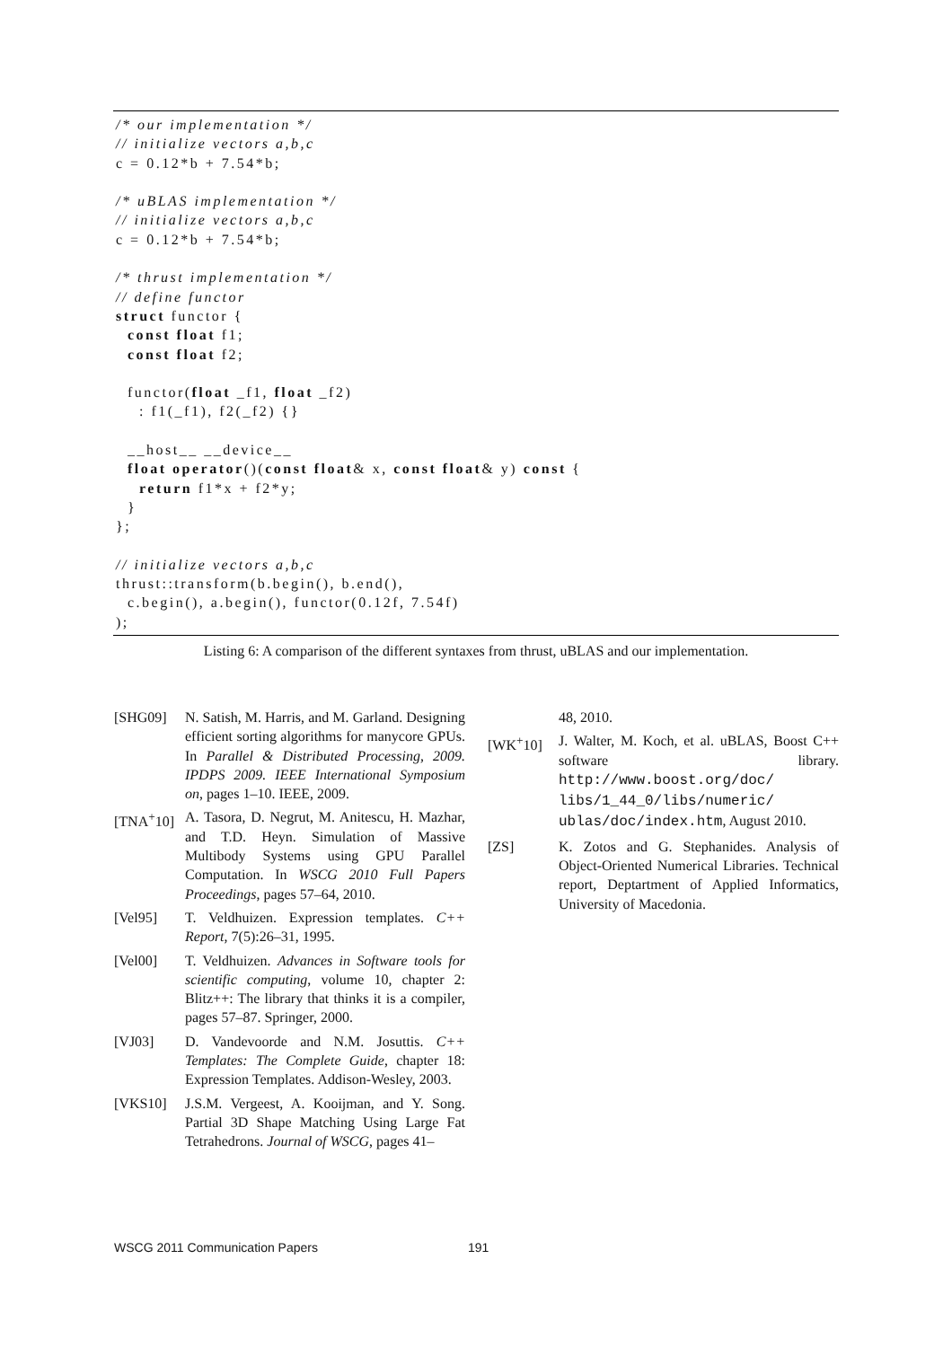/* our implementation */
// initialize vectors a,b,c
c = 0.12*b + 7.54*b;

/* uBLAS implementation */
// initialize vectors a,b,c
c = 0.12*b + 7.54*b;

/* thrust implementation */
// define functor
struct functor {
  const float f1;
  const float f2;

  functor(float _f1, float _f2)
    : f1(_f1), f2(_f2) {}

  __host__ __device__
  float operator()(const float& x, const float& y) const {
    return f1*x + f2*y;
  }
};

// initialize vectors a,b,c
thrust::transform(b.begin(), b.end(),
  c.begin(), a.begin(), functor(0.12f, 7.54f)
);
Listing 6: A comparison of the different syntaxes from thrust, uBLAS and our implementation.
[SHG09] N. Satish, M. Harris, and M. Garland. Designing efficient sorting algorithms for manycore GPUs. In Parallel & Distributed Processing, 2009. IPDPS 2009. IEEE International Symposium on, pages 1–10. IEEE, 2009.
[TNA<sup>+</sup>10] A. Tasora, D. Negrut, M. Anitescu, H. Mazhar, and T.D. Heyn. Simulation of Massive Multibody Systems using GPU Parallel Computation. In WSCG 2010 Full Papers Proceedings, pages 57–64, 2010.
[Vel95] T. Veldhuizen. Expression templates. C++ Report, 7(5):26–31, 1995.
[Vel00] T. Veldhuizen. Advances in Software tools for scientific computing, volume 10, chapter 2: Blitz++: The library that thinks it is a compiler, pages 57–87. Springer, 2000.
[VJ03] D. Vandevoorde and N.M. Josuttis. C++ Templates: The Complete Guide, chapter 18: Expression Templates. Addison-Wesley, 2003.
[VKS10] J.S.M. Vergeest, A. Kooijman, and Y. Song. Partial 3D Shape Matching Using Large Fat Tetrahedrons. Journal of WSCG, pages 41–
48, 2010.
[WK<sup>+</sup>10] J. Walter, M. Koch, et al. uBLAS, Boost C++ software library. http://www.boost.org/doc/ libs/1_44_0/libs/numeric/ ublas/doc/index.htm, August 2010.
[ZS] K. Zotos and G. Stephanides. Analysis of Object-Oriented Numerical Libraries. Technical report, Deptartment of Applied Informatics, University of Macedonia.
WSCG 2011 Communication Papers 191